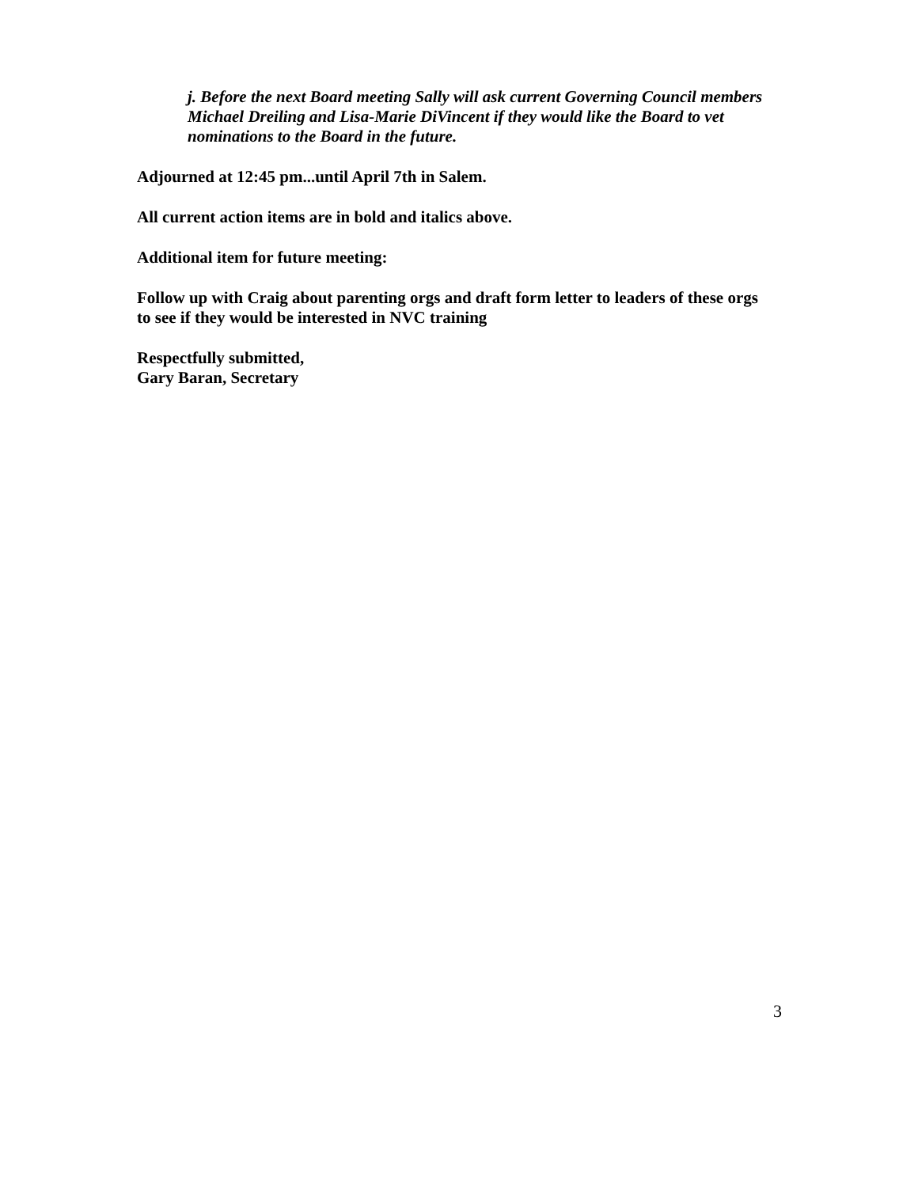j. Before the next Board meeting Sally will ask current Governing Council members Michael Dreiling and Lisa-Marie DiVincent if they would like the Board to vet nominations to the Board in the future.
Adjourned at 12:45 pm...until April 7th in Salem.
All current action items are in bold and italics above.
Additional item for future meeting:
Follow up with Craig about parenting orgs and draft form letter to leaders of these orgs to see if they would be interested in NVC training
Respectfully submitted,
Gary Baran, Secretary
3